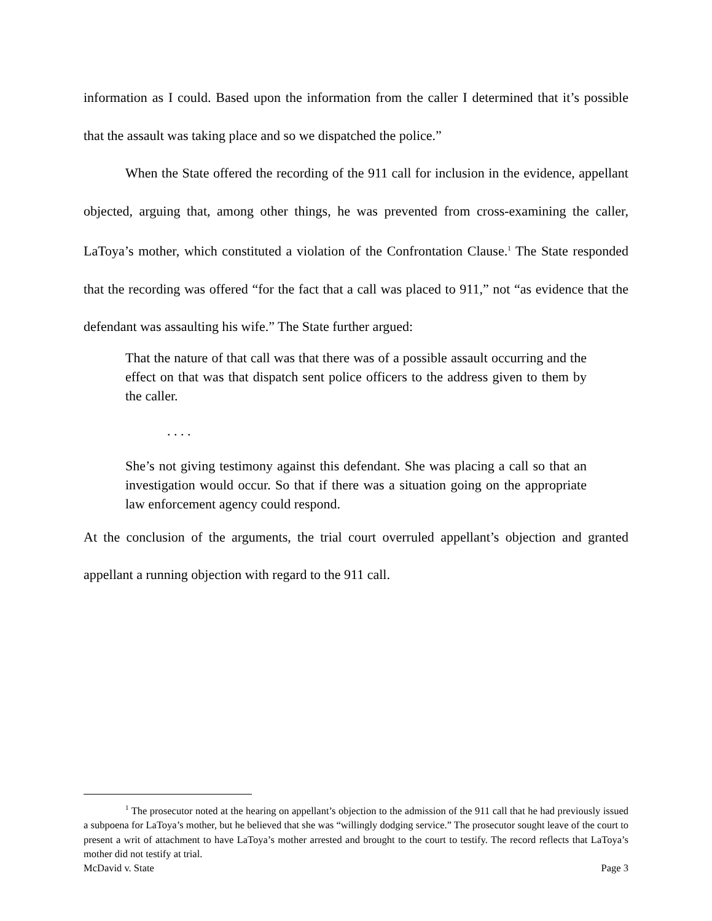information as I could. Based upon the information from the caller I determined that it’s possible that the assault was taking place and so we dispatched the police.”
When the State offered the recording of the 911 call for inclusion in the evidence, appellant objected, arguing that, among other things, he was prevented from cross-examining the caller, LaToya’s mother, which constituted a violation of the Confrontation Clause.<sup>1</sup> The State responded that the recording was offered “for the fact that a call was placed to 911,” not “as evidence that the defendant was assaulting his wife.” The State further argued:
That the nature of that call was that there was of a possible assault occurring and the effect on that was that dispatch sent police officers to the address given to them by the caller.
. . . .
She’s not giving testimony against this defendant. She was placing a call so that an investigation would occur. So that if there was a situation going on the appropriate law enforcement agency could respond.
At the conclusion of the arguments, the trial court overruled appellant’s objection and granted appellant a running objection with regard to the 911 call.
<sup>1</sup> The prosecutor noted at the hearing on appellant’s objection to the admission of the 911 call that he had previously issued a subpoena for LaToya’s mother, but he believed that she was “willingly dodging service.” The prosecutor sought leave of the court to present a writ of attachment to have LaToya’s mother arrested and brought to the court to testify. The record reflects that LaToya’s mother did not testify at trial.
McDavid v. State Page 3